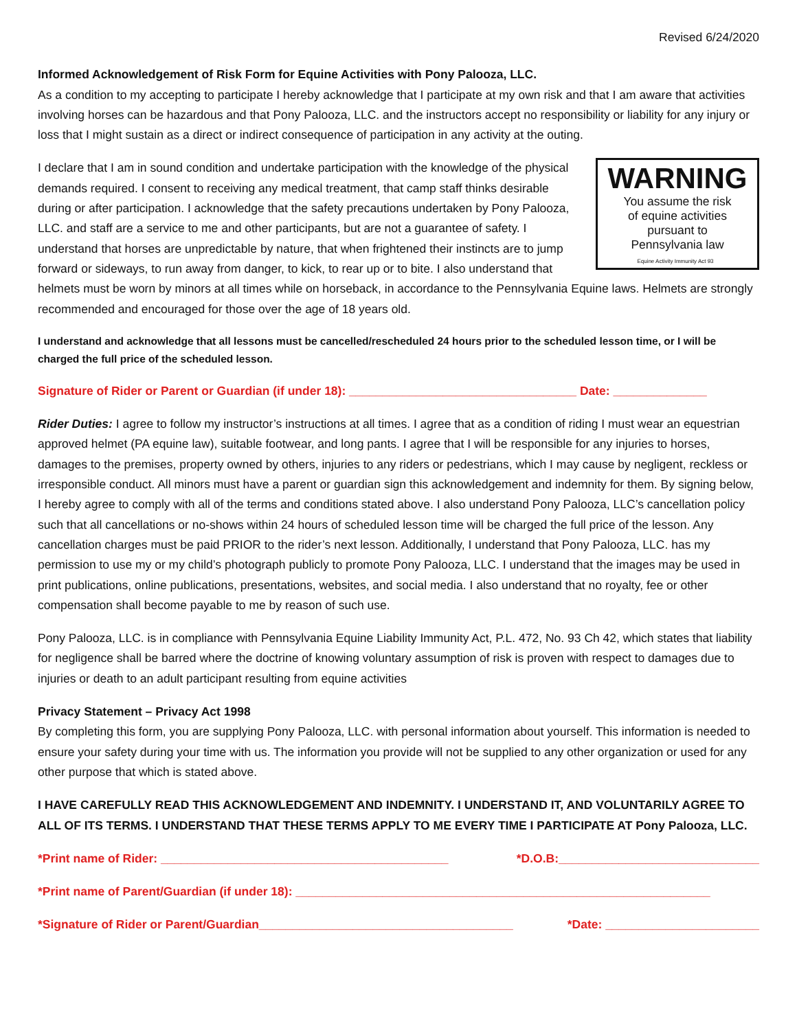Revised 6/24/2020
Informed Acknowledgement of Risk Form for Equine Activities with Pony Palooza, LLC.
As a condition to my accepting to participate I hereby acknowledge that I participate at my own risk and that I am aware that activities involving horses can be hazardous and that Pony Palooza, LLC. and the instructors accept no responsibility or liability for any injury or loss that I might sustain as a direct or indirect consequence of participation in any activity at the outing.
WARNING
You assume the risk
of equine activities
pursuant to
Pennsylvania law
Equine Activity Immunity Act 93 I declare that I am in sound condition and undertake participation with the knowledge of the physical demands required. I consent to receiving any medical treatment, that camp staff thinks desirable during or after participation. I acknowledge that the safety precautions undertaken by Pony Palooza, LLC. and staff are a service to me and other participants, but are not a guarantee of safety. I understand that horses are unpredictable by nature, that when frightened their instincts are to jump forward or sideways, to run away from danger, to kick, to rear up or to bite. I also understand that helmets must be worn by minors at all times while on horseback, in accordance to the Pennsylvania Equine laws. Helmets are strongly recommended and encouraged for those over the age of 18 years old.
I understand and acknowledge that all lessons must be cancelled/rescheduled 24 hours prior to the scheduled lesson time, or I will be charged the full price of the scheduled lesson.
Signature of Rider or Parent or Guardian (if under 18): __________________________________ Date: ______________
Rider Duties: I agree to follow my instructor’s instructions at all times. I agree that as a condition of riding I must wear an equestrian approved helmet (PA equine law), suitable footwear, and long pants. I agree that I will be responsible for any injuries to horses, damages to the premises, property owned by others, injuries to any riders or pedestrians, which I may cause by negligent, reckless or irresponsible conduct. All minors must have a parent or guardian sign this acknowledgement and indemnity for them. By signing below, I hereby agree to comply with all of the terms and conditions stated above. I also understand Pony Palooza, LLC’s cancellation policy such that all cancellations or no-shows within 24 hours of scheduled lesson time will be charged the full price of the lesson. Any cancellation charges must be paid PRIOR to the rider’s next lesson. Additionally, I understand that Pony Palooza, LLC. has my permission to use my or my child’s photograph publicly to promote Pony Palooza, LLC. I understand that the images may be used in print publications, online publications, presentations, websites, and social media. I also understand that no royalty, fee or other compensation shall become payable to me by reason of such use.
Pony Palooza, LLC. is in compliance with Pennsylvania Equine Liability Immunity Act, P.L. 472, No. 93 Ch 42, which states that liability for negligence shall be barred where the doctrine of knowing voluntary assumption of risk is proven with respect to damages due to injuries or death to an adult participant resulting from equine activities
Privacy Statement – Privacy Act 1998
By completing this form, you are supplying Pony Palooza, LLC. with personal information about yourself. This information is needed to ensure your safety during your time with us. The information you provide will not be supplied to any other organization or used for any other purpose that which is stated above.
I HAVE CAREFULLY READ THIS ACKNOWLEDGEMENT AND INDEMNITY. I UNDERSTAND IT, AND VOLUNTARILY AGREE TO ALL OF ITS TERMS. I UNDERSTAND THAT THESE TERMS APPLY TO ME EVERY TIME I PARTICIPATE AT Pony Palooza, LLC.
*Print name of Rider: ___________________________________________ *D.O.B:______________________________
*Print name of Parent/Guardian (if under 18): ______________________________________________________________
*Signature of Rider or Parent/Guardian______________________________________ *Date: _______________________